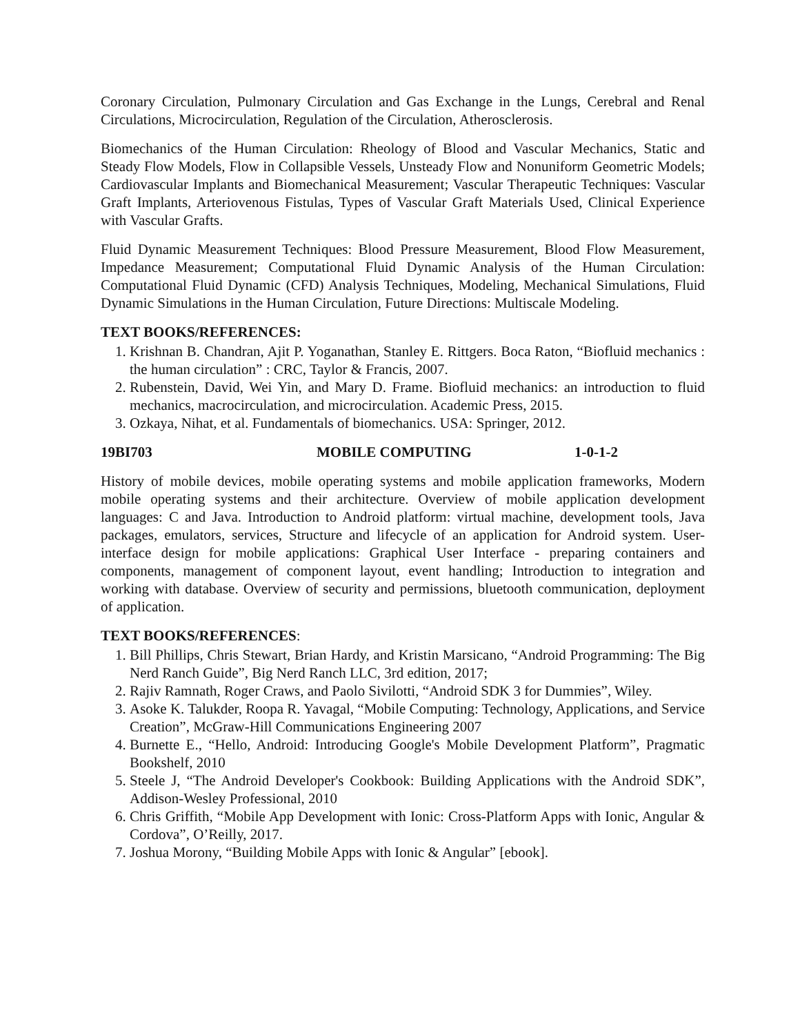Coronary Circulation, Pulmonary Circulation and Gas Exchange in the Lungs, Cerebral and Renal Circulations, Microcirculation, Regulation of the Circulation, Atherosclerosis.
Biomechanics of the Human Circulation: Rheology of Blood and Vascular Mechanics, Static and Steady Flow Models, Flow in Collapsible Vessels, Unsteady Flow and Nonuniform Geometric Models; Cardiovascular Implants and Biomechanical Measurement; Vascular Therapeutic Techniques: Vascular Graft Implants, Arteriovenous Fistulas, Types of Vascular Graft Materials Used, Clinical Experience with Vascular Grafts.
Fluid Dynamic Measurement Techniques: Blood Pressure Measurement, Blood Flow Measurement, Impedance Measurement; Computational Fluid Dynamic Analysis of the Human Circulation: Computational Fluid Dynamic (CFD) Analysis Techniques, Modeling, Mechanical Simulations, Fluid Dynamic Simulations in the Human Circulation, Future Directions: Multiscale Modeling.
TEXT BOOKS/REFERENCES:
1. Krishnan B. Chandran, Ajit P. Yoganathan, Stanley E. Rittgers. Boca Raton, “Biofluid mechanics : the human circulation” : CRC, Taylor & Francis, 2007.
2. Rubenstein, David, Wei Yin, and Mary D. Frame. Biofluid mechanics: an introduction to fluid mechanics, macrocirculation, and microcirculation. Academic Press, 2015.
3. Ozkaya, Nihat, et al. Fundamentals of biomechanics. USA: Springer, 2012.
19BI703 MOBILE COMPUTING 1-0-1-2
History of mobile devices, mobile operating systems and mobile application frameworks, Modern mobile operating systems and their architecture. Overview of mobile application development languages: C and Java. Introduction to Android platform: virtual machine, development tools, Java packages, emulators, services, Structure and lifecycle of an application for Android system. User-interface design for mobile applications: Graphical User Interface - preparing containers and components, management of component layout, event handling; Introduction to integration and working with database. Overview of security and permissions, bluetooth communication, deployment of application.
TEXT BOOKS/REFERENCES:
1. Bill Phillips, Chris Stewart, Brian Hardy, and Kristin Marsicano, “Android Programming: The Big Nerd Ranch Guide”, Big Nerd Ranch LLC, 3rd edition, 2017;
2. Rajiv Ramnath, Roger Craws, and Paolo Sivilotti, “Android SDK 3 for Dummies”, Wiley.
3. Asoke K. Talukder, Roopa R. Yavagal, “Mobile Computing: Technology, Applications, and Service Creation”, McGraw-Hill Communications Engineering 2007
4. Burnette E., “Hello, Android: Introducing Google's Mobile Development Platform”, Pragmatic Bookshelf, 2010
5. Steele J, “The Android Developer's Cookbook: Building Applications with the Android SDK”, Addison-Wesley Professional, 2010
6. Chris Griffith, “Mobile App Development with Ionic: Cross-Platform Apps with Ionic, Angular & Cordova”, O’Reilly, 2017.
7. Joshua Morony, “Building Mobile Apps with Ionic & Angular” [ebook].